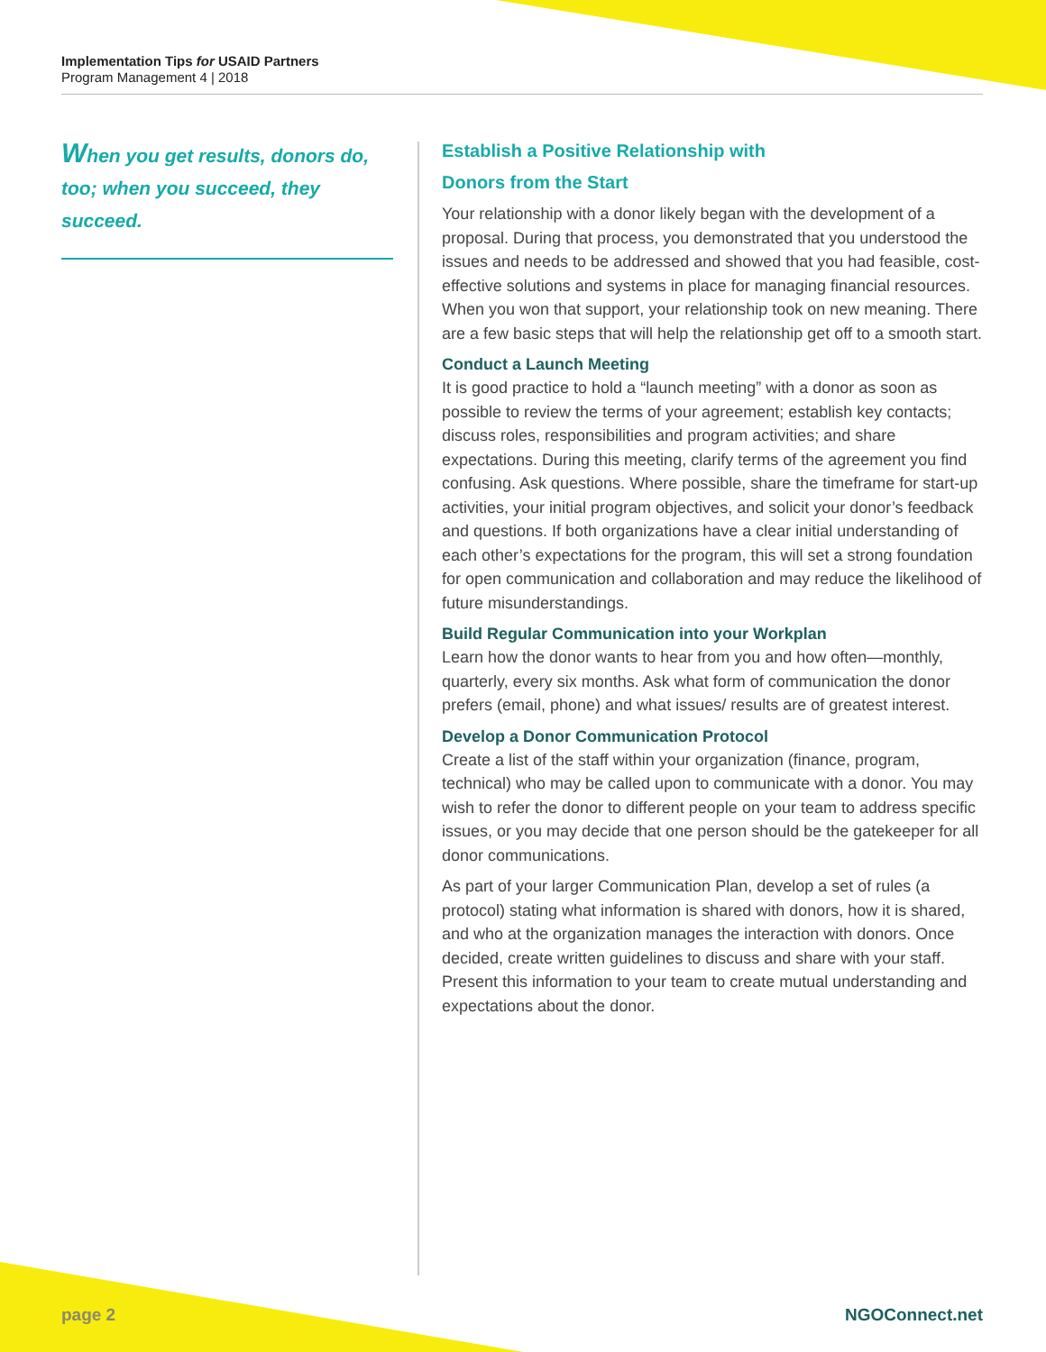Implementation Tips for USAID Partners
Program Management 4 | 2018
When you get results, donors do, too; when you succeed, they succeed.
Establish a Positive Relationship with
Donors from the Start
Your relationship with a donor likely began with the development of a proposal. During that process, you demonstrated that you understood the issues and needs to be addressed and showed that you had feasible, cost-effective solutions and systems in place for managing financial resources. When you won that support, your relationship took on new meaning. There are a few basic steps that will help the relationship get off to a smooth start.
Conduct a Launch Meeting
It is good practice to hold a “launch meeting” with a donor as soon as possible to review the terms of your agreement; establish key contacts; discuss roles, responsibilities and program activities; and share expectations. During this meeting, clarify terms of the agreement you find confusing. Ask questions. Where possible, share the timeframe for start-up activities, your initial program objectives, and solicit your donor’s feedback and questions. If both organizations have a clear initial understanding of each other’s expectations for the program, this will set a strong foundation for open communication and collaboration and may reduce the likelihood of future misunderstandings.
Build Regular Communication into your Workplan
Learn how the donor wants to hear from you and how often—monthly, quarterly, every six months. Ask what form of communication the donor prefers (email, phone) and what issues/ results are of greatest interest.
Develop a Donor Communication Protocol
Create a list of the staff within your organization (finance, program, technical) who may be called upon to communicate with a donor. You may wish to refer the donor to different people on your team to address specific issues, or you may decide that one person should be the gatekeeper for all donor communications.
As part of your larger Communication Plan, develop a set of rules (a protocol) stating what information is shared with donors, how it is shared, and who at the organization manages the interaction with donors. Once decided, create written guidelines to discuss and share with your staff. Present this information to your team to create mutual understanding and expectations about the donor.
page 2 NGOConnect.net